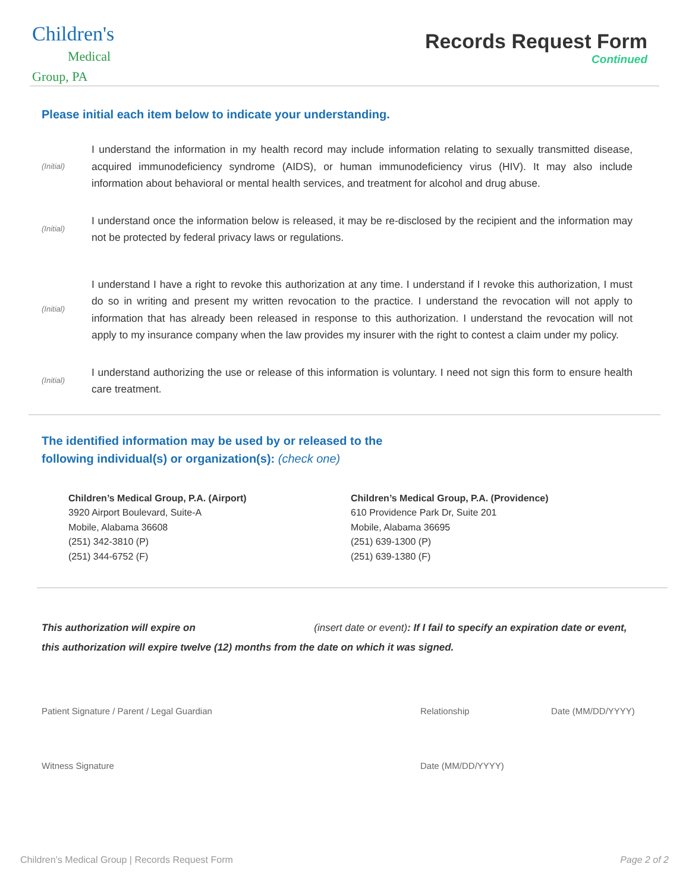Children's
Medical
Group, PA
Records Request Form
Continued
Please initial each item below to indicate your understanding.
(Initial)
I understand the information in my health record may include information relating to sexually transmitted disease, acquired immunodeficiency syndrome (AIDS), or human immunodeficiency virus (HIV). It may also include information about behavioral or mental health services, and treatment for alcohol and drug abuse.
(Initial)
I understand once the information below is released, it may be re-disclosed by the recipient and the information may not be protected by federal privacy laws or regulations.
(Initial)
I understand I have a right to revoke this authorization at any time. I understand if I revoke this authorization, I must do so in writing and present my written revocation to the practice. I understand the revocation will not apply to information that has already been released in response to this authorization. I understand the revocation will not apply to my insurance company when the law provides my insurer with the right to contest a claim under my policy.
(Initial)
I understand authorizing the use or release of this information is voluntary. I need not sign this form to ensure health care treatment.
The identified information may be used by or released to the
following individual(s) or organization(s): (check one)
Children’s Medical Group, P.A. (Airport)
3920 Airport Boulevard, Suite-A
Mobile, Alabama 36608
(251) 342-3810 (P)
(251) 344-6752 (F)
Children’s Medical Group, P.A. (Providence)
610 Providence Park Dr, Suite 201
Mobile, Alabama 36695
(251) 639-1300 (P)
(251) 639-1380 (F)
This authorization will expire on (insert date or event): If I fail to specify an expiration date or event, this authorization will expire twelve (12) months from the date on which it was signed.
Patient Signature / Parent / Legal Guardian Relationship Date (MM/DD/YYYY)
Witness Signature Date (MM/DD/YYYY)
Children’s Medical Group | Records Request Form Page 2 of 2